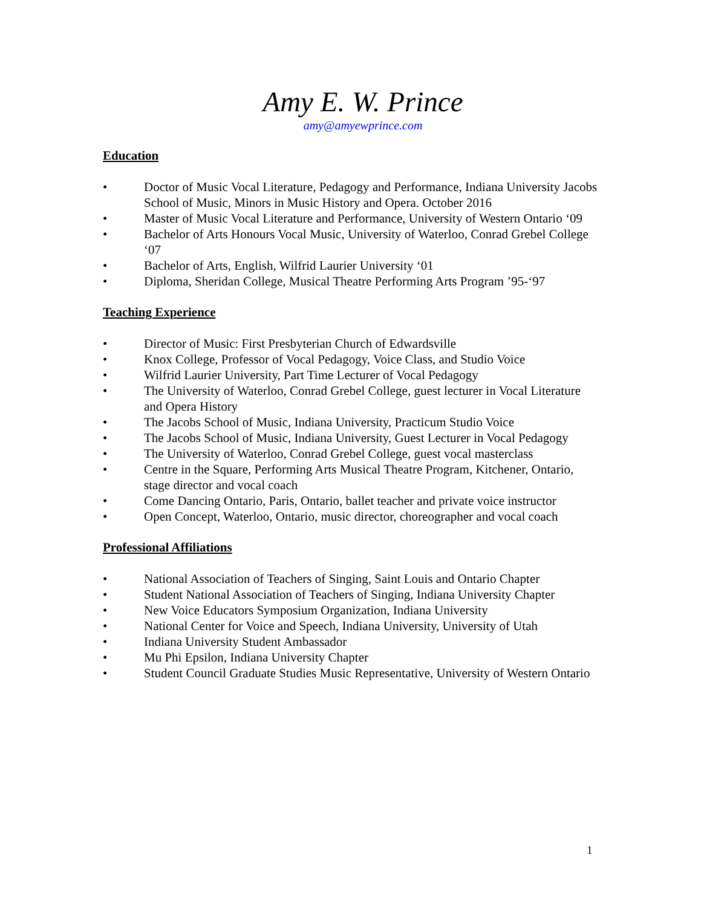Amy E. W. Prince
amy@amyewprince.com
Education
• Doctor of Music Vocal Literature, Pedagogy and Performance, Indiana University Jacobs School of Music, Minors in Music History and Opera. October 2016
• Master of Music Vocal Literature and Performance, University of Western Ontario ‘09
• Bachelor of Arts Honours Vocal Music, University of Waterloo, Conrad Grebel College ‘07
• Bachelor of Arts, English, Wilfrid Laurier University ‘01
• Diploma, Sheridan College, Musical Theatre Performing Arts Program ’95-‘97
Teaching Experience
• Director of Music: First Presbyterian Church of Edwardsville
• Knox College, Professor of Vocal Pedagogy, Voice Class, and Studio Voice
• Wilfrid Laurier University, Part Time Lecturer of Vocal Pedagogy
• The University of Waterloo, Conrad Grebel College, guest lecturer in Vocal Literature and Opera History
• The Jacobs School of Music, Indiana University, Practicum Studio Voice
• The Jacobs School of Music, Indiana University, Guest Lecturer in Vocal Pedagogy
• The University of Waterloo, Conrad Grebel College, guest vocal masterclass
• Centre in the Square, Performing Arts Musical Theatre Program, Kitchener, Ontario, stage director and vocal coach
• Come Dancing Ontario, Paris, Ontario, ballet teacher and private voice instructor
• Open Concept, Waterloo, Ontario, music director, choreographer and vocal coach
Professional Affiliations
• National Association of Teachers of Singing, Saint Louis and Ontario Chapter
• Student National Association of Teachers of Singing, Indiana University Chapter
• New Voice Educators Symposium Organization, Indiana University
• National Center for Voice and Speech, Indiana University, University of Utah
• Indiana University Student Ambassador
• Mu Phi Epsilon, Indiana University Chapter
• Student Council Graduate Studies Music Representative, University of Western Ontario
1